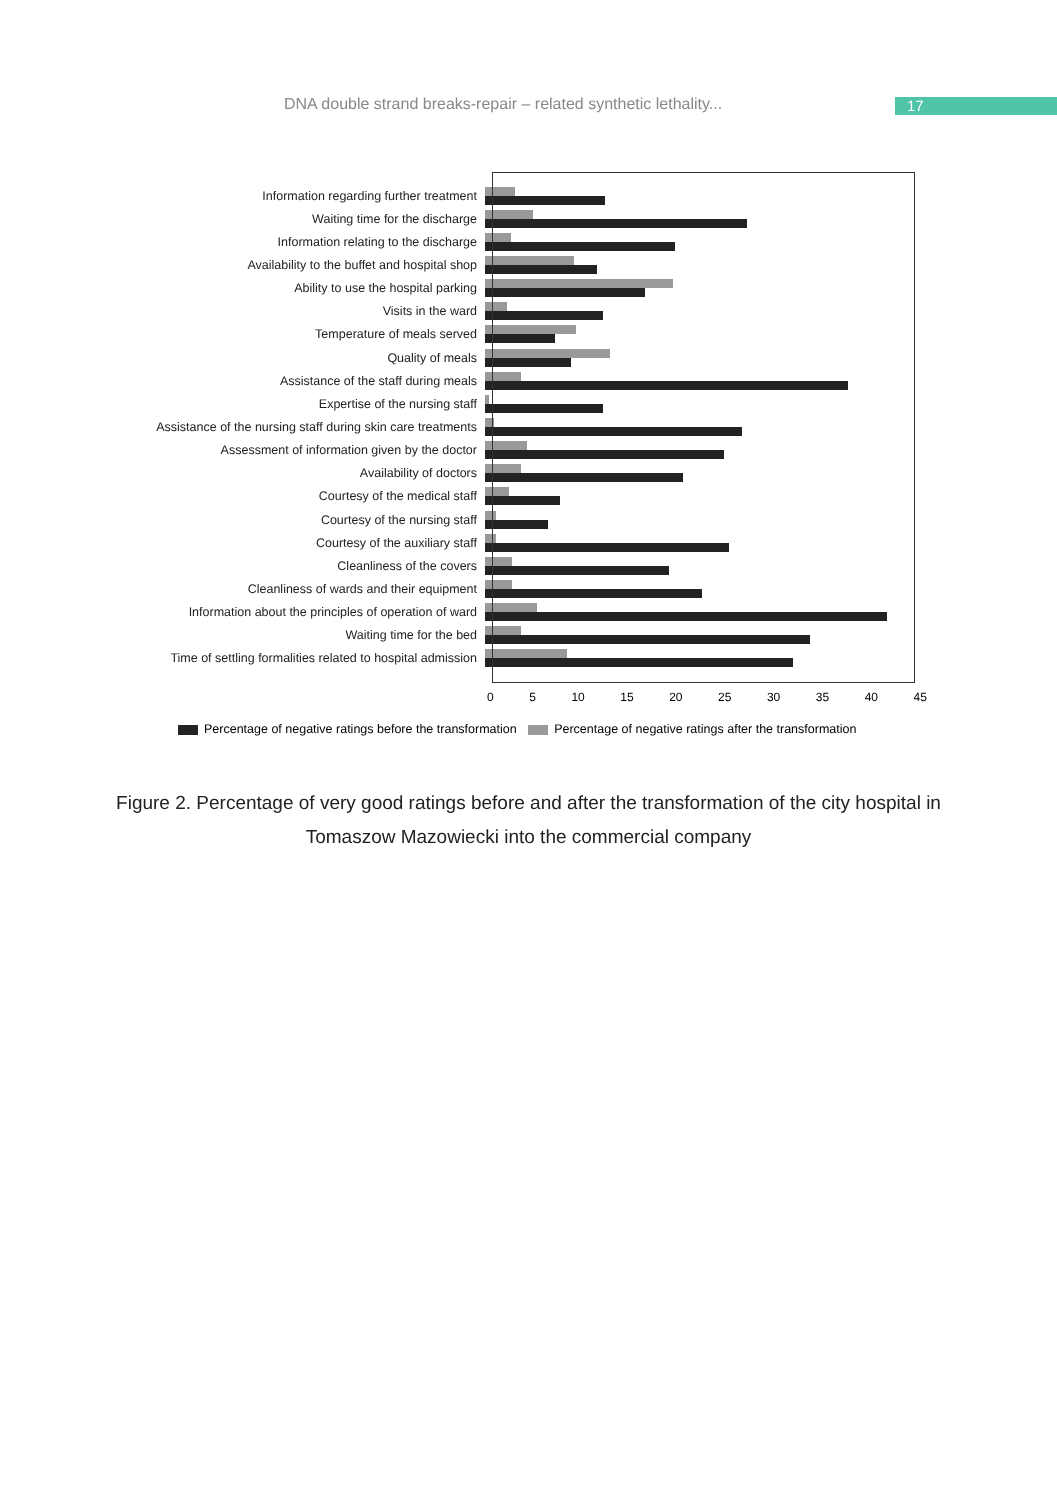DNA double strand breaks-repair – related synthetic lethality... 17
Information regarding further treatment
Waiting time for the discharge
Information relating to the discharge
Availability to the buffet and hospital shop
Ability to use the hospital parking
Visits in the ward
Temperature of meals served
Quality of meals
Assistance of the staff during meals
Expertise of the nursing staff
Assistance of the nursing staff during skin care treatments
Assessment of information given by the doctor
Availability of doctors
Courtesy of the medical staff
Courtesy of the nursing staff
Courtesy of the auxiliary staff
Cleanliness of the covers
Cleanliness of wards and their equipment
Information about the principles of operation of ward
Waiting time for the bed
Time of settling formalities related to hospital admission
0 5 10 15 20 25 30 35 40 45
Percentage of negative ratings before the transformation Percentage of negative ratings after the transformation
Figure 2. Percentage of very good ratings before and after the transformation of the city hospital in Tomaszow Mazowiecki into the commercial company